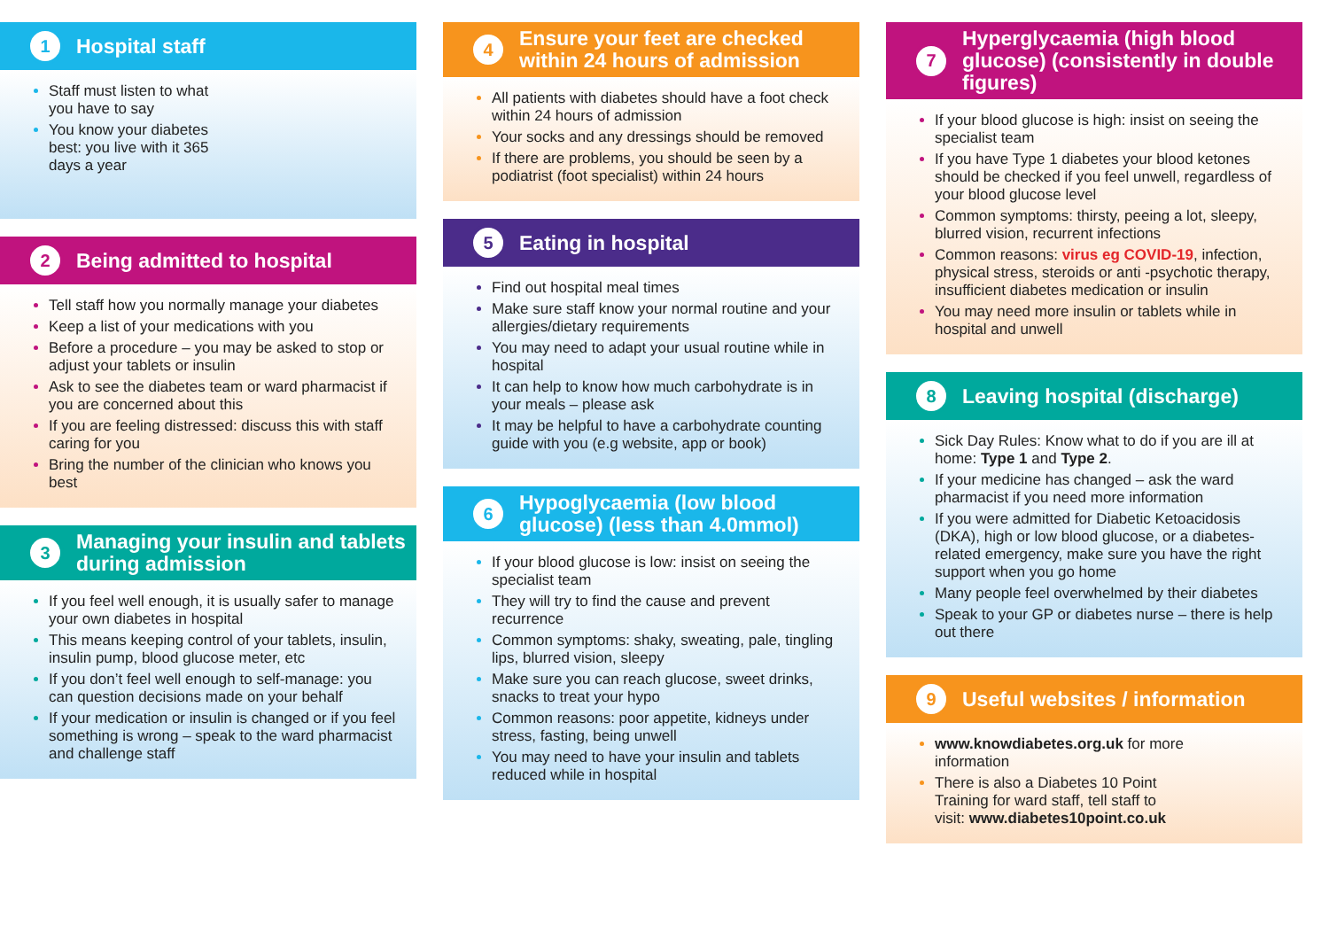1 Hospital staff
Staff must listen to what you have to say
You know your diabetes best: you live with it 365 days a year
2 Being admitted to hospital
Tell staff how you normally manage your diabetes
Keep a list of your medications with you
Before a procedure – you may be asked to stop or adjust your tablets or insulin
Ask to see the diabetes team or ward pharmacist if you are concerned about this
If you are feeling distressed: discuss this with staff caring for you
Bring the number of the clinician who knows you best
3 Managing your insulin and tablets during admission
If you feel well enough, it is usually safer to manage your own diabetes in hospital
This means keeping control of your tablets, insulin, insulin pump, blood glucose meter, etc
If you don’t feel well enough to self-manage: you can question decisions made on your behalf
If your medication or insulin is changed or if you feel something is wrong – speak to the ward pharmacist and challenge staff
4 Ensure your feet are checked within 24 hours of admission
All patients with diabetes should have a foot check within 24 hours of admission
Your socks and any dressings should be removed
If there are problems, you should be seen by a podiatrist (foot specialist) within 24 hours
5 Eating in hospital
Find out hospital meal times
Make sure staff know your normal routine and your allergies/dietary requirements
You may need to adapt your usual routine while in hospital
It can help to know how much carbohydrate is in your meals – please ask
It may be helpful to have a carbohydrate counting guide with you (e.g website, app or book)
6 Hypoglycaemia (low blood glucose) (less than 4.0mmol)
If your blood glucose is low: insist on seeing the specialist team
They will try to find the cause and prevent recurrence
Common symptoms: shaky, sweating, pale, tingling lips, blurred vision, sleepy
Make sure you can reach glucose, sweet drinks, snacks to treat your hypo
Common reasons: poor appetite, kidneys under stress, fasting, being unwell
You may need to have your insulin and tablets reduced while in hospital
7 Hyperglycaemia (high blood glucose) (consistently in double figures)
If your blood glucose is high: insist on seeing the specialist team
If you have Type 1 diabetes your blood ketones should be checked if you feel unwell, regardless of your blood glucose level
Common symptoms: thirsty, peeing a lot, sleepy, blurred vision, recurrent infections
Common reasons: virus eg COVID-19, infection, physical stress, steroids or anti -psychotic therapy, insufficient diabetes medication or insulin
You may need more insulin or tablets while in hospital and unwell
8 Leaving hospital (discharge)
Sick Day Rules: Know what to do if you are ill at home: Type 1 and Type 2.
If your medicine has changed – ask the ward pharmacist if you need more information
If you were admitted for Diabetic Ketoacidosis (DKA), high or low blood glucose, or a diabetes-related emergency, make sure you have the right support when you go home
Many people feel overwhelmed by their diabetes
Speak to your GP or diabetes nurse – there is help out there
9 Useful websites / information
www.knowdiabetes.org.uk for more information
There is also a Diabetes 10 Point Training for ward staff, tell staff to visit: www.diabetes10point.co.uk